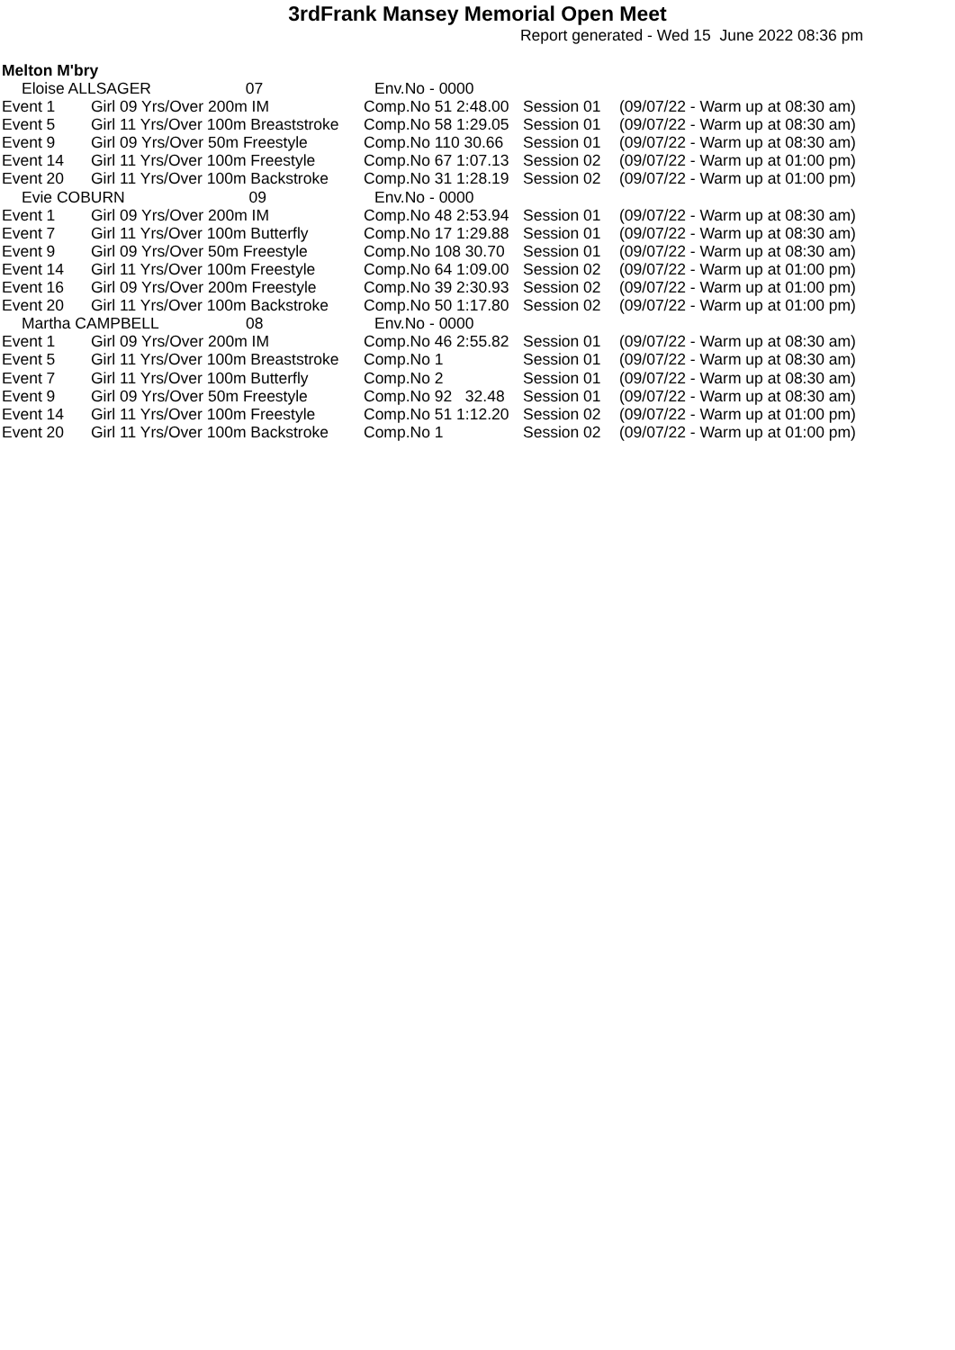3rdFrank Mansey Memorial Open Meet
Report generated - Wed 15 June 2022 08:36 pm
Melton M'bry
| Eloise ALLSAGER 07 | | Env.No - 0000 | | |
| Event 1 | Girl 09 Yrs/Over 200m IM | Comp.No 51 2:48.00 | Session 01 | (09/07/22 - Warm up at 08:30 am) |
| Event 5 | Girl 11 Yrs/Over 100m Breaststroke | Comp.No 58 1:29.05 | Session 01 | (09/07/22 - Warm up at 08:30 am) |
| Event 9 | Girl 09 Yrs/Over 50m Freestyle | Comp.No 110 30.66 | Session 01 | (09/07/22 - Warm up at 08:30 am) |
| Event 14 | Girl 11 Yrs/Over 100m Freestyle | Comp.No 67 1:07.13 | Session 02 | (09/07/22 - Warm up at 01:00 pm) |
| Event 20 | Girl 11 Yrs/Over 100m Backstroke | Comp.No 31 1:28.19 | Session 02 | (09/07/22 - Warm up at 01:00 pm) |
| Evie COBURN 09 | | Env.No - 0000 | | |
| Event 1 | Girl 09 Yrs/Over 200m IM | Comp.No 48 2:53.94 | Session 01 | (09/07/22 - Warm up at 08:30 am) |
| Event 7 | Girl 11 Yrs/Over 100m Butterfly | Comp.No 17 1:29.88 | Session 01 | (09/07/22 - Warm up at 08:30 am) |
| Event 9 | Girl 09 Yrs/Over 50m Freestyle | Comp.No 108 30.70 | Session 01 | (09/07/22 - Warm up at 08:30 am) |
| Event 14 | Girl 11 Yrs/Over 100m Freestyle | Comp.No 64 1:09.00 | Session 02 | (09/07/22 - Warm up at 01:00 pm) |
| Event 16 | Girl 09 Yrs/Over 200m Freestyle | Comp.No 39 2:30.93 | Session 02 | (09/07/22 - Warm up at 01:00 pm) |
| Event 20 | Girl 11 Yrs/Over 100m Backstroke | Comp.No 50 1:17.80 | Session 02 | (09/07/22 - Warm up at 01:00 pm) |
| Martha CAMPBELL 08 | | Env.No - 0000 | | |
| Event 1 | Girl 09 Yrs/Over 200m IM | Comp.No 46 2:55.82 | Session 01 | (09/07/22 - Warm up at 08:30 am) |
| Event 5 | Girl 11 Yrs/Over 100m Breaststroke | Comp.No 1 | Session 01 | (09/07/22 - Warm up at 08:30 am) |
| Event 7 | Girl 11 Yrs/Over 100m Butterfly | Comp.No 2 | Session 01 | (09/07/22 - Warm up at 08:30 am) |
| Event 9 | Girl 09 Yrs/Over 50m Freestyle | Comp.No 92 32.48 | Session 01 | (09/07/22 - Warm up at 08:30 am) |
| Event 14 | Girl 11 Yrs/Over 100m Freestyle | Comp.No 51 1:12.20 | Session 02 | (09/07/22 - Warm up at 01:00 pm) |
| Event 20 | Girl 11 Yrs/Over 100m Backstroke | Comp.No 1 | Session 02 | (09/07/22 - Warm up at 01:00 pm) |